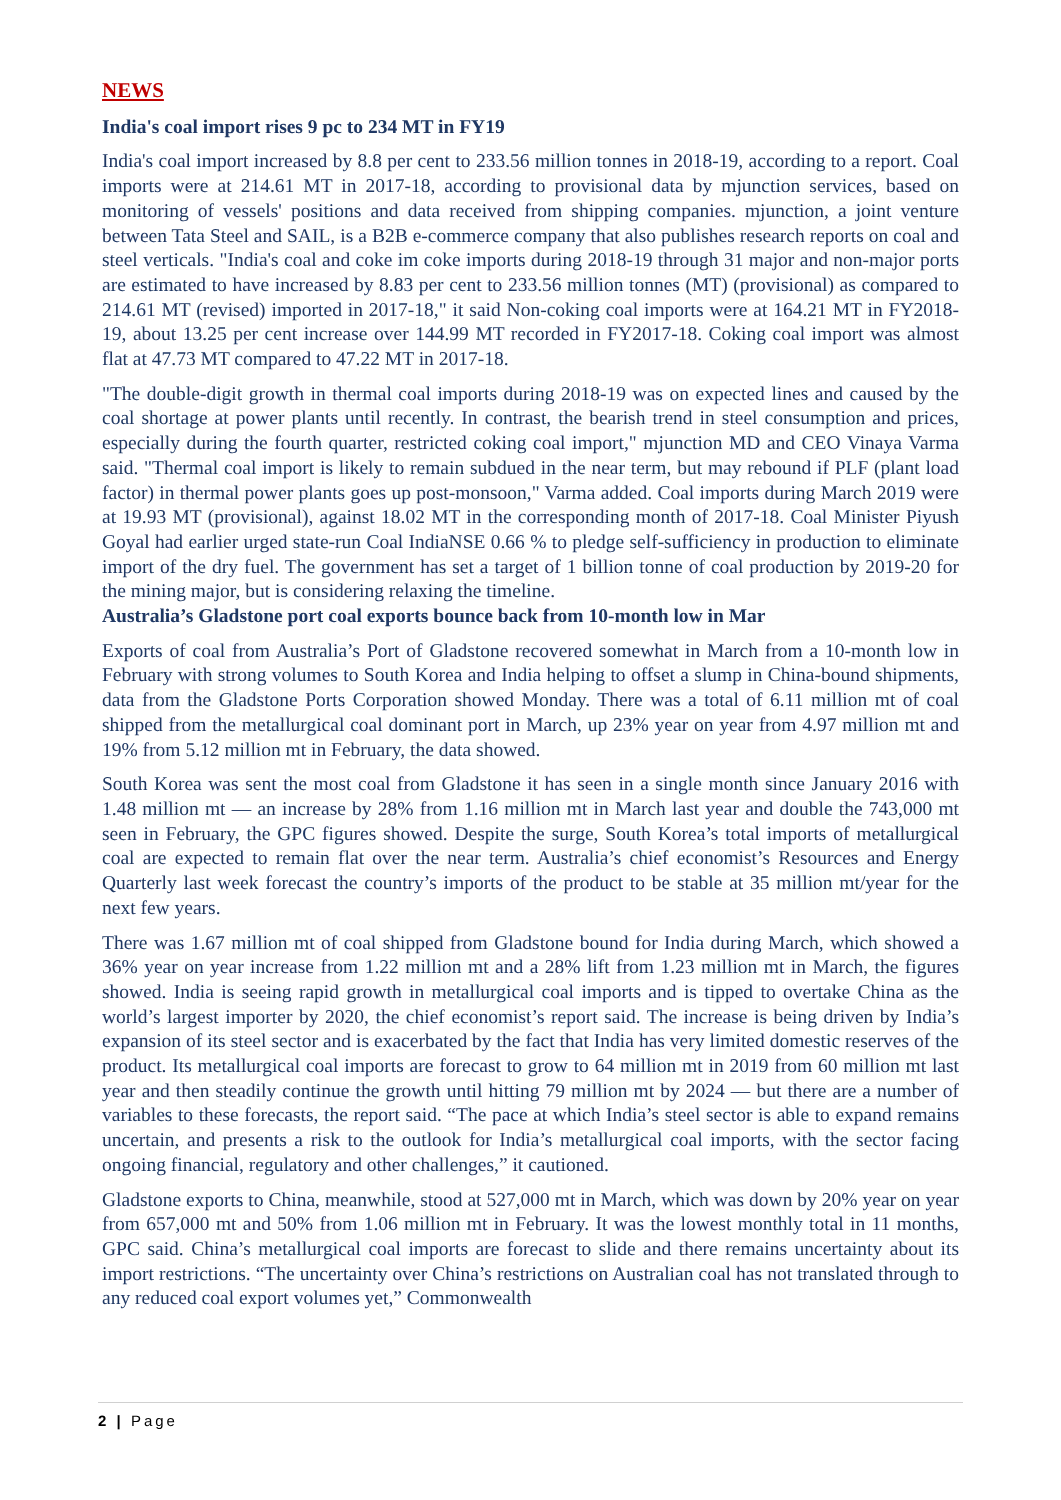NEWS
India's coal import rises 9 pc to 234 MT in FY19
India's coal import increased by 8.8 per cent to 233.56 million tonnes in 2018-19, according to a report. Coal imports were at 214.61 MT in 2017-18, according to provisional data by mjunction services, based on monitoring of vessels' positions and data received from shipping companies. mjunction, a joint venture between Tata Steel and SAIL, is a B2B e-commerce company that also publishes research reports on coal and steel verticals. "India's coal and coke im coke imports during 2018-19 through 31 major and non-major ports are estimated to have increased by 8.83 per cent to 233.56 million tonnes (MT) (provisional) as compared to 214.61 MT (revised) imported in 2017-18," it said Non-coking coal imports were at 164.21 MT in FY2018-19, about 13.25 per cent increase over 144.99 MT recorded in FY2017-18. Coking coal import was almost flat at 47.73 MT compared to 47.22 MT in 2017-18.
"The double-digit growth in thermal coal imports during 2018-19 was on expected lines and caused by the coal shortage at power plants until recently. In contrast, the bearish trend in steel consumption and prices, especially during the fourth quarter, restricted coking coal import," mjunction MD and CEO Vinaya Varma said. "Thermal coal import is likely to remain subdued in the near term, but may rebound if PLF (plant load factor) in thermal power plants goes up post-monsoon," Varma added. Coal imports during March 2019 were at 19.93 MT (provisional), against 18.02 MT in the corresponding month of 2017-18. Coal Minister Piyush Goyal had earlier urged state-run Coal IndiaNSE 0.66 % to pledge self-sufficiency in production to eliminate import of the dry fuel. The government has set a target of 1 billion tonne of coal production by 2019-20 for the mining major, but is considering relaxing the timeline.
Australia’s Gladstone port coal exports bounce back from 10-month low in Mar
Exports of coal from Australia’s Port of Gladstone recovered somewhat in March from a 10-month low in February with strong volumes to South Korea and India helping to offset a slump in China-bound shipments, data from the Gladstone Ports Corporation showed Monday. There was a total of 6.11 million mt of coal shipped from the metallurgical coal dominant port in March, up 23% year on year from 4.97 million mt and 19% from 5.12 million mt in February, the data showed.
South Korea was sent the most coal from Gladstone it has seen in a single month since January 2016 with 1.48 million mt — an increase by 28% from 1.16 million mt in March last year and double the 743,000 mt seen in February, the GPC figures showed. Despite the surge, South Korea’s total imports of metallurgical coal are expected to remain flat over the near term. Australia’s chief economist’s Resources and Energy Quarterly last week forecast the country’s imports of the product to be stable at 35 million mt/year for the next few years.
There was 1.67 million mt of coal shipped from Gladstone bound for India during March, which showed a 36% year on year increase from 1.22 million mt and a 28% lift from 1.23 million mt in March, the figures showed. India is seeing rapid growth in metallurgical coal imports and is tipped to overtake China as the world’s largest importer by 2020, the chief economist’s report said. The increase is being driven by India’s expansion of its steel sector and is exacerbated by the fact that India has very limited domestic reserves of the product. Its metallurgical coal imports are forecast to grow to 64 million mt in 2019 from 60 million mt last year and then steadily continue the growth until hitting 79 million mt by 2024 — but there are a number of variables to these forecasts, the report said. “The pace at which India’s steel sector is able to expand remains uncertain, and presents a risk to the outlook for India’s metallurgical coal imports, with the sector facing ongoing financial, regulatory and other challenges,” it cautioned.
Gladstone exports to China, meanwhile, stood at 527,000 mt in March, which was down by 20% year on year from 657,000 mt and 50% from 1.06 million mt in February. It was the lowest monthly total in 11 months, GPC said. China’s metallurgical coal imports are forecast to slide and there remains uncertainty about its import restrictions. “The uncertainty over China’s restrictions on Australian coal has not translated through to any reduced coal export volumes yet,” Commonwealth
2 | Page